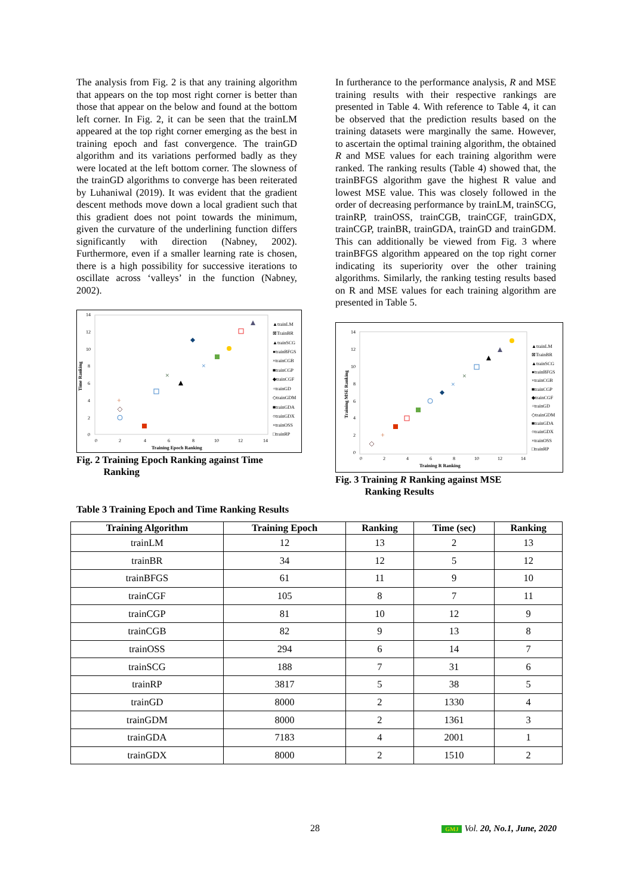The analysis from Fig. 2 is that any training algorithm that appears on the top most right corner is better than those that appear on the below and found at the bottom left corner. In Fig. 2, it can be seen that the trainLM appeared at the top right corner emerging as the best in training epoch and fast convergence. The trainGD algorithm and its variations performed badly as they were located at the left bottom corner. The slowness of the trainGD algorithms to converge has been reiterated by Luhaniwal (2019). It was evident that the gradient descent methods move down a local gradient such that this gradient does not point towards the minimum, given the curvature of the underlining function differs significantly with direction (Nabney, 2002). Furthermore, even if a smaller learning rate is chosen, there is a high possibility for successive iterations to oscillate across ‘valleys’ in the function (Nabney, 2002).
14
12
10
8
6
4
2
0
0
2
4
6
8
10
12
14
Training Epoch Ranking
Time Ranking
×
×
+
▲trainLM
⊠TrainBR
▲trainSCG
●trainBFGS
×trainCGB
■trainCGP
◆trainCGF
+trainGD
◇trainGDM
■trainGDA
○trainGDX
×trainOSS
□trainRP
Fig. 2 Training Epoch Ranking against Time
Ranking
In furtherance to the performance analysis, R and MSE training results with their respective rankings are presented in Table 4. With reference to Table 4, it can be observed that the prediction results based on the training datasets were marginally the same. However, to ascertain the optimal training algorithm, the obtained R and MSE values for each training algorithm were ranked. The ranking results (Table 4) showed that, the trainBFGS algorithm gave the highest R value and lowest MSE value. This was closely followed in the order of decreasing performance by trainLM, trainSCG, trainRP, trainOSS, trainCGB, trainCGF, trainGDX, trainCGP, trainBR, trainGDA, trainGD and trainGDM. This can additionally be viewed from Fig. 3 where trainBFGS algorithm appeared on the top right corner indicating its superiority over the other training algorithms. Similarly, the ranking testing results based on R and MSE values for each training algorithm are presented in Table 5.
14
12
10
8
6
4
2
0
0
2
4
6
8
10
12
14
Training R Ranking
Training MSE Ranking
×
×
+
▲trainLM
⊠TrainBR
▲trainSCG
●trainBFGS
×trainCGB
■trainCGP
◆trainCGF
+trainGD
◇trainGDM
■trainGDA
○trainGDX
×trainOSS
□trainRP
Fig. 3 Training R Ranking against MSE
Ranking Results
Table 3 Training Epoch and Time Ranking Results
| Training Algorithm | Training Epoch | Ranking | Time (sec) | Ranking |
| --- | --- | --- | --- | --- |
| trainLM | 12 | 13 | 2 | 13 |
| trainBR | 34 | 12 | 5 | 12 |
| trainBFGS | 61 | 11 | 9 | 10 |
| trainCGF | 105 | 8 | 7 | 11 |
| trainCGP | 81 | 10 | 12 | 9 |
| trainCGB | 82 | 9 | 13 | 8 |
| trainOSS | 294 | 6 | 14 | 7 |
| trainSCG | 188 | 7 | 31 | 6 |
| trainRP | 3817 | 5 | 38 | 5 |
| trainGD | 8000 | 2 | 1330 | 4 |
| trainGDM | 8000 | 2 | 1361 | 3 |
| trainGDA | 7183 | 4 | 2001 | 1 |
| trainGDX | 8000 | 2 | 1510 | 2 |
28 GMJ Vol. 20, No.1, June, 2020